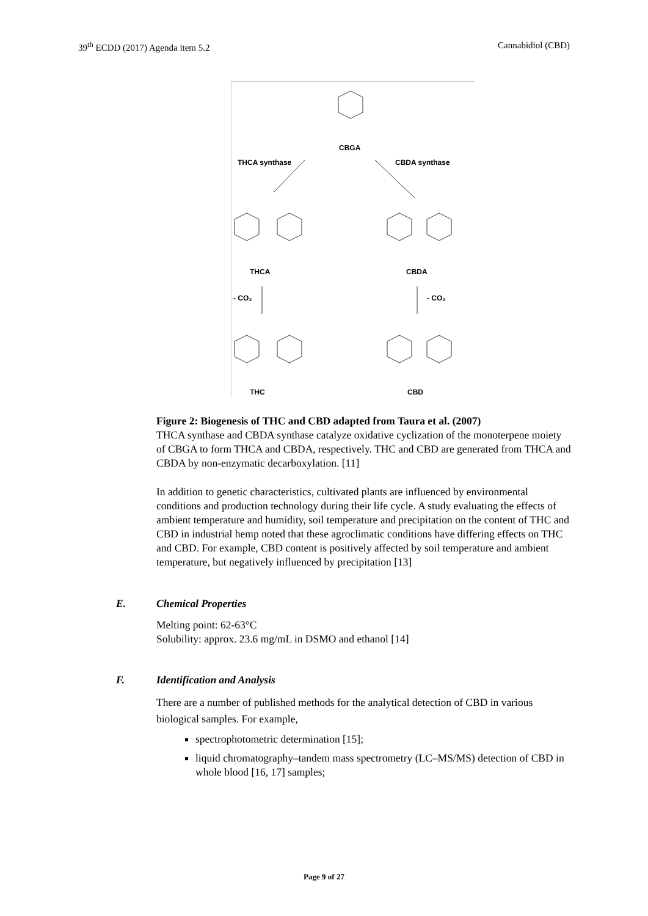39<sup>th</sup> ECDD (2017) Agenda item 5.2 Cannabidiol (CBD)
CBGA
THCA synthase
CBDA synthase
THCA
CBDA
- CO₂
- CO₂
THC
CBD
Figure 2: Biogenesis of THC and CBD adapted from Taura et al. (2007)
THCA synthase and CBDA synthase catalyze oxidative cyclization of the monoterpene moiety of CBGA to form THCA and CBDA, respectively. THC and CBD are generated from THCA and CBDA by non-enzymatic decarboxylation. [11]
In addition to genetic characteristics, cultivated plants are influenced by environmental conditions and production technology during their life cycle. A study evaluating the effects of ambient temperature and humidity, soil temperature and precipitation on the content of THC and CBD in industrial hemp noted that these agroclimatic conditions have differing effects on THC and CBD. For example, CBD content is positively affected by soil temperature and ambient temperature, but negatively influenced by precipitation [13]
E. Chemical Properties
Melting point: 62-63°C
Solubility: approx. 23.6 mg/mL in DSMO and ethanol [14]
F. Identification and Analysis
There are a number of published methods for the analytical detection of CBD in various biological samples. For example,
spectrophotometric determination [15];
liquid chromatography–tandem mass spectrometry (LC–MS/MS) detection of CBD in whole blood [16, 17] samples;
Page 9 of 27